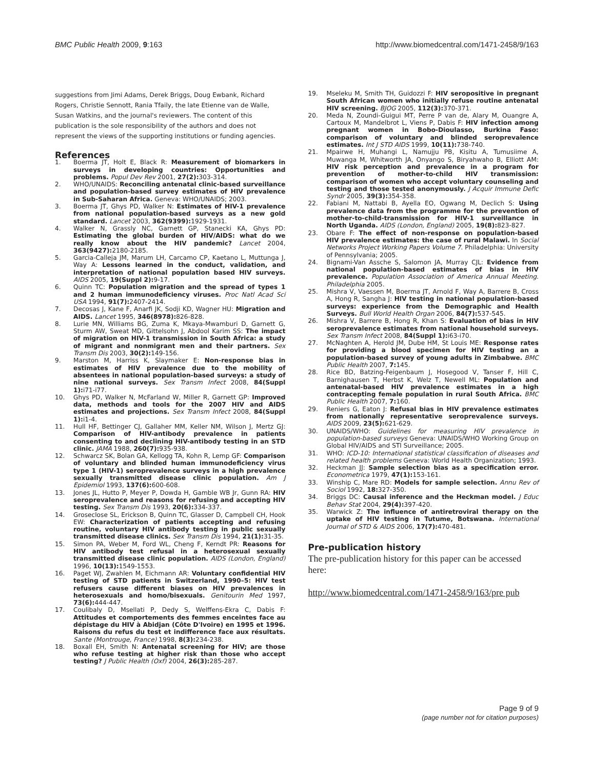BMC Public Health 2009, 9:163 http://www.biomedcentral.com/1471-2458/9/163
suggestions from Jimi Adams, Derek Briggs, Doug Ewbank, Richard Rogers, Christie Sennott, Rania Tfaily, the late Etienne van de Walle, Susan Watkins, and the journal's reviewers. The content of this publication is the sole responsibility of the authors and does not represent the views of the supporting institutions or funding agencies.
References
1. Boerma JT, Holt E, Black R: Measurement of biomarkers in surveys in developing countries: Opportunities and problems. Popul Dev Rev 2001, 27(2): 303-314.
2. WHO/UNAIDS: Reconciling antenatal clinic-based surveillance and population-based survey estimates of HIV prevalence in Sub-Saharan Africa. Geneva: WHO/UNAIDS; 2003.
3. Boerma JT, Ghys PD, Walker N: Estimates of HIV-1 prevalence from national population-based surveys as a new gold standard. Lancet 2003, 362(9399): 1929-1931.
4. Walker N, Grassly NC, Garnett GP, Stanecki KA, Ghys PD: Estimating the global burden of HIV/AIDS: what do we really know about the HIV pandemic? Lancet 2004, 363(9427): 2180-2185.
5. Garcia-Calleja JM, Marum LH, Carcamo CP, Kaetano L, Muttunga J, Way A: Lessons learned in the conduct, validation, and interpretation of national population based HIV surveys. AIDS 2005, 19(Suppl 2): 9-17.
6. Quinn TC: Population migration and the spread of types 1 and 2 human immunodeficiency viruses. Proc Natl Acad Sci USA 1994, 91(7): 2407-2414.
7. Decosas J, Kane F, Anarfi JK, Sodji KD, Wagner HU: Migration and AIDS. Lancet 1995, 346(8978): 826-828.
8. Lurie MN, Williams BG, Zuma K, Mkaya-Mwamburi D, Garnett G, Sturm AW, Sweat MD, Gittelsohn J, Abdool Karim SS: The impact of migration on HIV-1 transmission in South Africa: a study of migrant and nonmigrant men and their partners. Sex Transm Dis 2003, 30(2): 149-156.
9. Marston M, Harriss K, Slaymaker E: Non-response bias in estimates of HIV prevalence due to the mobility of absentees in national population-based surveys: a study of nine national surveys. Sex Transm Infect 2008, 84(Suppl 1): i71-i77.
10. Ghys PD, Walker N, McFarland W, Miller R, Garnett GP: Improved data, methods and tools for the 2007 HIV and AIDS estimates and projections. Sex Transm Infect 2008, 84(Suppl 1): i1-4.
11. Hull HF, Bettinger CJ, Gallaher MM, Keller NM, Wilson J, Mertz GJ: Comparison of HIV-antibody prevalence in patients consenting to and declining HIV-antibody testing in an STD clinic. JAMA 1988, 260(7): 935-938.
12. Schwarcz SK, Bolan GA, Kellogg TA, Kohn R, Lemp GF: Comparison of voluntary and blinded human immunodeficiency virus type 1 (HIV-1) seroprevalence surveys in a high prevalence sexually transmitted disease clinic population. Am J Epidemiol 1993, 137(6): 600-608.
13. Jones JL, Hutto P, Meyer P, Dowda H, Gamble WB Jr, Gunn RA: HIV seroprevalence and reasons for refusing and accepting HIV testing. Sex Transm Dis 1993, 20(6): 334-337.
14. Groseclose SL, Erickson B, Quinn TC, Glasser D, Campbell CH, Hook EW: Characterization of patients accepting and refusing routine, voluntary HIV antibody testing in public sexually transmitted disease clinics. Sex Transm Dis 1994, 21(1): 31-35.
15. Simon PA, Weber M, Ford WL, Cheng F, Kerndt PR: Reasons for HIV antibody test refusal in a heterosexual sexually transmitted disease clinic population. AIDS (London, England) 1996, 10(13): 1549-1553.
16. Paget WJ, Zwahlen M, Eichmann AR: Voluntary confidential HIV testing of STD patients in Switzerland, 1990–5: HIV test refusers cause different biases on HIV prevalences in heterosexuals and homo/bisexuals. Genitourin Med 1997, 73(6): 444-447.
17. Coulibaly D, Msellati P, Dedy S, Welffens-Ekra C, Dabis F: Attitudes et comportements des femmes enceintes face au dépistage du HIV à Abidjan (Côte D'Ivoire) en 1995 et 1996. Raisons du refus du test et indifference face aux résultats. Sante (Montrouge, France) 1998, 8(3): 234-238.
18. Boxall EH, Smith N: Antenatal screening for HIV; are those who refuse testing at higher risk than those who accept testing? J Public Health (Oxf) 2004, 26(3): 285-287.
19. Mseleku M, Smith TH, Guidozzi F: HIV seropositive in pregnant South African women who initially refuse routine antenatal HIV screening. BJOG 2005, 112(3): 370-371.
20. Meda N, Zoundi-Guigui MT, Perre P van de, Alary M, Ouangre A, Cartoux M, Mandelbrot L, Viens P, Dabis F: HIV infection among pregnant women in Bobo-Dioulasso, Burkina Faso: comparison of voluntary and blinded seroprevalence estimates. Int J STD AIDS 1999, 10(11): 738-740.
21. Mpairwe H, Muhangi L, Namujju PB, Kisitu A, Tumusiime A, Muwanga M, Whitworth JA, Onyango S, Biryahwaho B, Elliott AM: HIV risk perception and prevalence in a program for prevention of mother-to-child HIV transmission: comparison of women who accept voluntary counseling and testing and those tested anonymously. J Acquir Immune Defic Syndr 2005, 39(3): 354-358.
22. Fabiani M, Nattabi B, Ayella EO, Ogwang M, Declich S: Using prevalence data from the programme for the prevention of mother-to-child-transmission for HIV-1 surveillance in North Uganda. AIDS (London, England) 2005, 19(8): 823-827.
23. Obare F: The effect of non-response on population-based HIV prevalence estimates: the case of rural Malawi. In Social Networks Project Working Papers Volume 7. Philadelphia: University of Pennsylvania; 2005.
24. Bignami-Van Assche S, Salomon JA, Murray CJL: Evidence from national population-based estimates of bias in HIV prevalence. Population Association of America Annual Meeting. Philadelphia 2005.
25. Mishra V, Vaessen M, Boerma JT, Arnold F, Way A, Barrere B, Cross A, Hong R, Sangha J: HIV testing in national population-based surveys: experience from the Demographic and Health Surveys. Bull World Health Organ 2006, 84(7): 537-545.
26. Mishra V, Barrere B, Hong R, Khan S: Evaluation of bias in HIV seroprevalence estimates from national household surveys. Sex Transm Infect 2008, 84(Suppl 1): i63-i70.
27. McNaghten A, Herold JM, Dube HM, St Louis ME: Response rates for providing a blood specimen for HIV testing an a population-based survey of young adults in Zimbabwe. BMC Public Health 2007, 7: 145.
28. Rice BD, Batzing-Feigenbaum J, Hosegood V, Tanser F, Hill C, Barnighausen T, Herbst K, Welz T, Newell ML: Population and antenatal-based HIV prevalence estimates in a high contracepting female population in rural South Africa. BMC Public Health 2007, 7: 160.
29. Reniers G, Eaton J: Refusal bias in HIV prevalence estimates from nationally representative seroprevalence surveys. AIDS 2009, 23(5): 621-629.
30. UNAIDS/WHO: Guidelines for measuring HIV prevalence in population-based surveys Geneva: UNAIDS/WHO Working Group on Global HIV/AIDS and STI Surveillance; 2005.
31. WHO: ICD-10: International statistical classification of diseases and related health problems Geneva: World Health Organization; 1993.
32. Heckman JJ: Sample selection bias as a specification error. Econometrica 1979, 47(1): 153-161.
33. Winship C, Mare RD: Models for sample selection. Annu Rev of Sociol 1992, 18: 327-350.
34. Briggs DC: Causal inference and the Heckman model. J Educ Behav Stat 2004, 29(4): 397-420.
35. Warwick Z: The influence of antiretroviral therapy on the uptake of HIV testing in Tutume, Botswana. International Journal of STD & AIDS 2006, 17(7): 470-481.
Pre-publication history
The pre-publication history for this paper can be accessed here:
http://www.biomedcentral.com/1471-2458/9/163/pre pub
Page 9 of 9
(page number not for citation purposes)